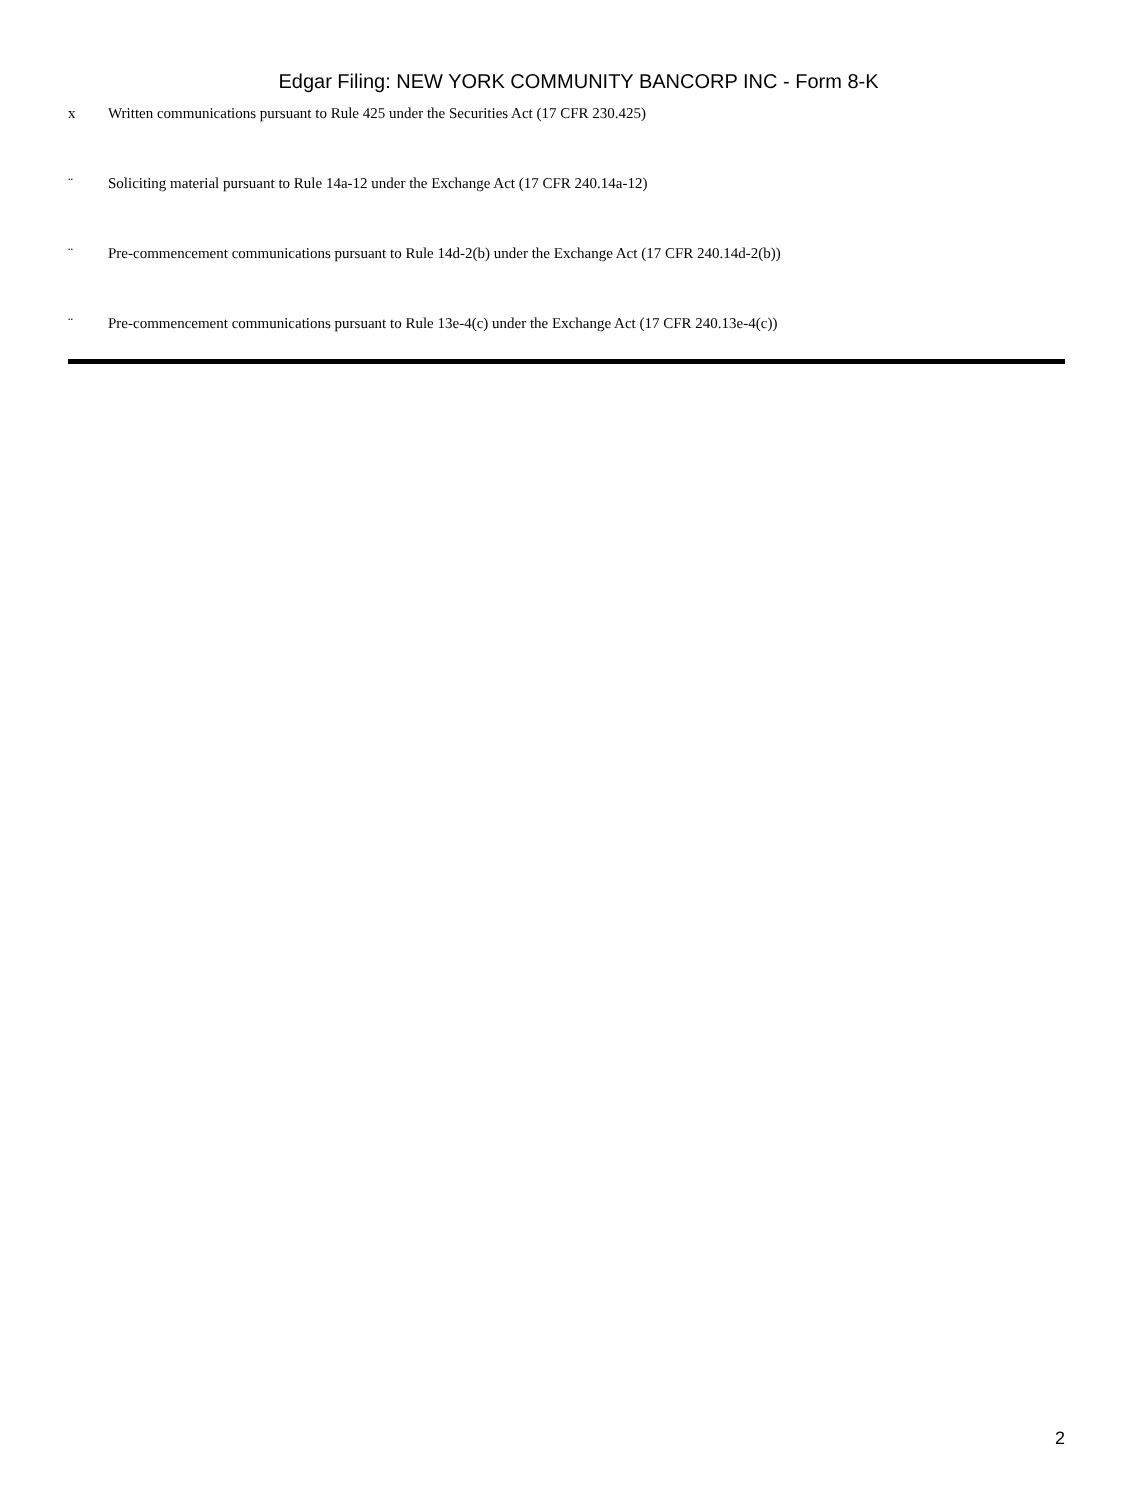Edgar Filing: NEW YORK COMMUNITY BANCORP INC - Form 8-K
x Written communications pursuant to Rule 425 under the Securities Act (17 CFR 230.425)
¨ Soliciting material pursuant to Rule 14a-12 under the Exchange Act (17 CFR 240.14a-12)
¨ Pre-commencement communications pursuant to Rule 14d-2(b) under the Exchange Act (17 CFR 240.14d-2(b))
¨ Pre-commencement communications pursuant to Rule 13e-4(c) under the Exchange Act (17 CFR 240.13e-4(c))
2